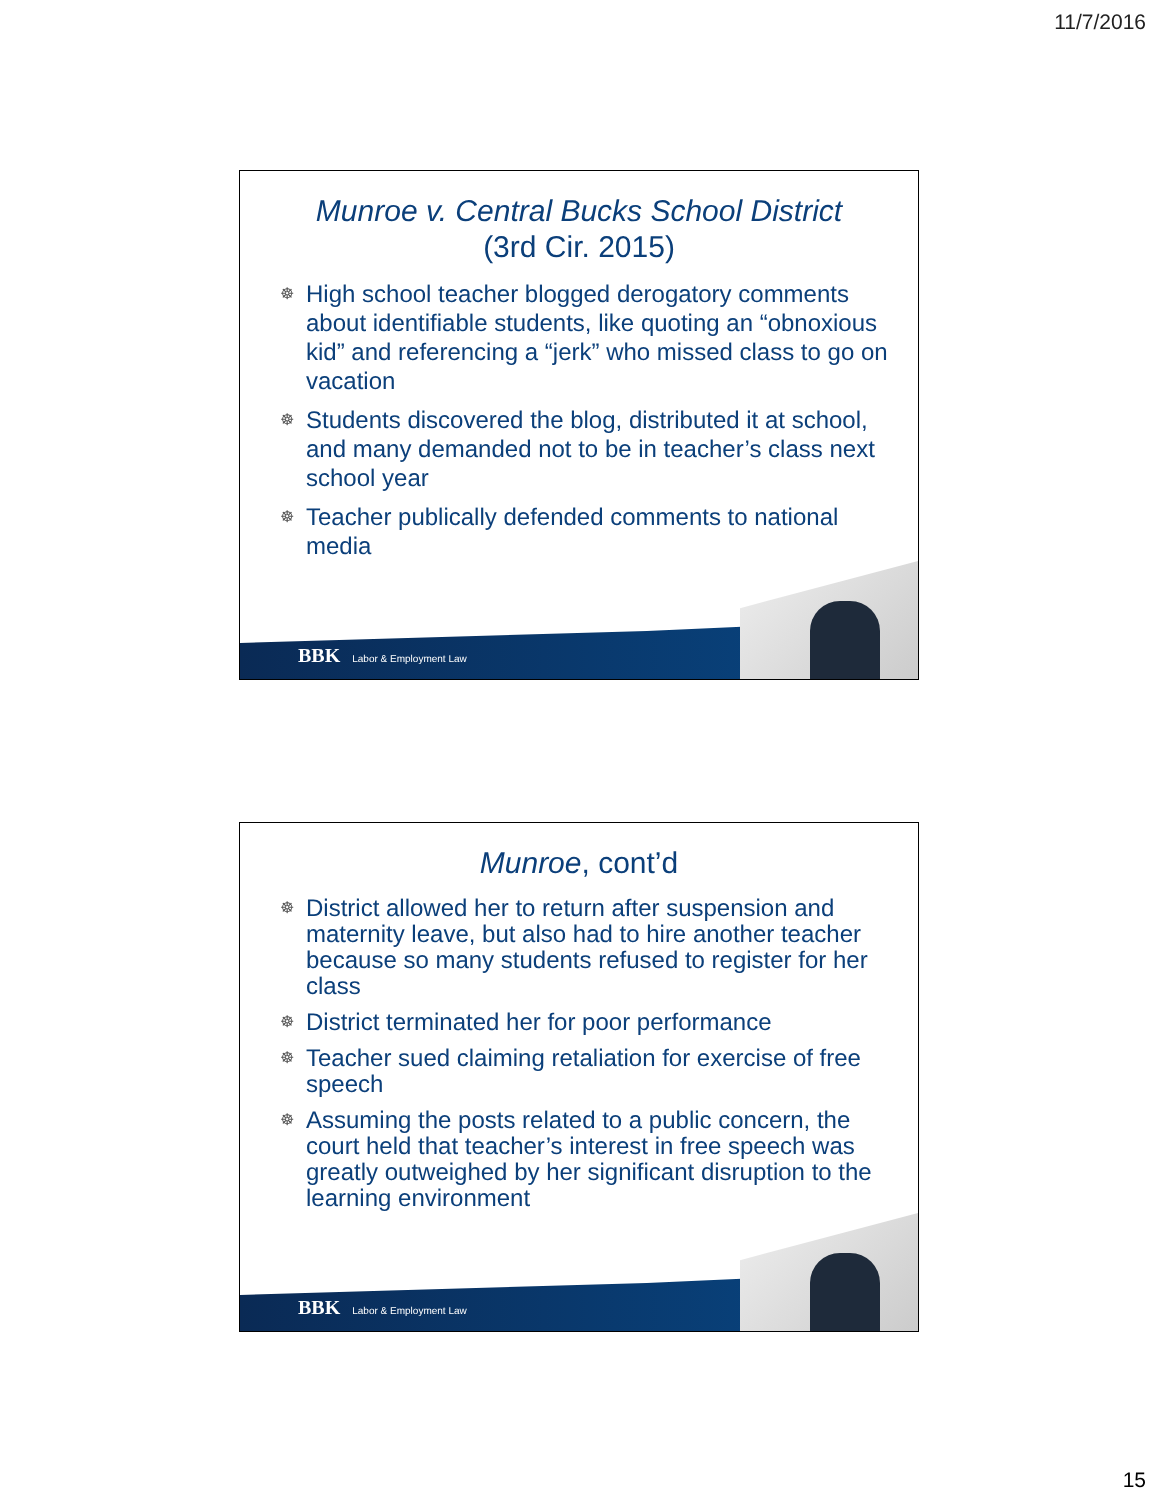11/7/2016
Munroe v. Central Bucks School District
(3rd Cir. 2015)
☸ High school teacher blogged derogatory comments about identifiable students, like quoting an “obnoxious kid” and referencing a “jerk” who missed class to go on vacation
☸ Students discovered the blog, distributed it at school, and many demanded not to be in teacher’s class next school year
☸ Teacher publically defended comments to national media
BBK Labor & Employment Law
Munroe, cont’d
☸ District allowed her to return after suspension and maternity leave, but also had to hire another teacher because so many students refused to register for her class
☸ District terminated her for poor performance
☸ Teacher sued claiming retaliation for exercise of free speech
☸ Assuming the posts related to a public concern, the court held that teacher’s interest in free speech was greatly outweighed by her significant disruption to the learning environment
BBK Labor & Employment Law
15